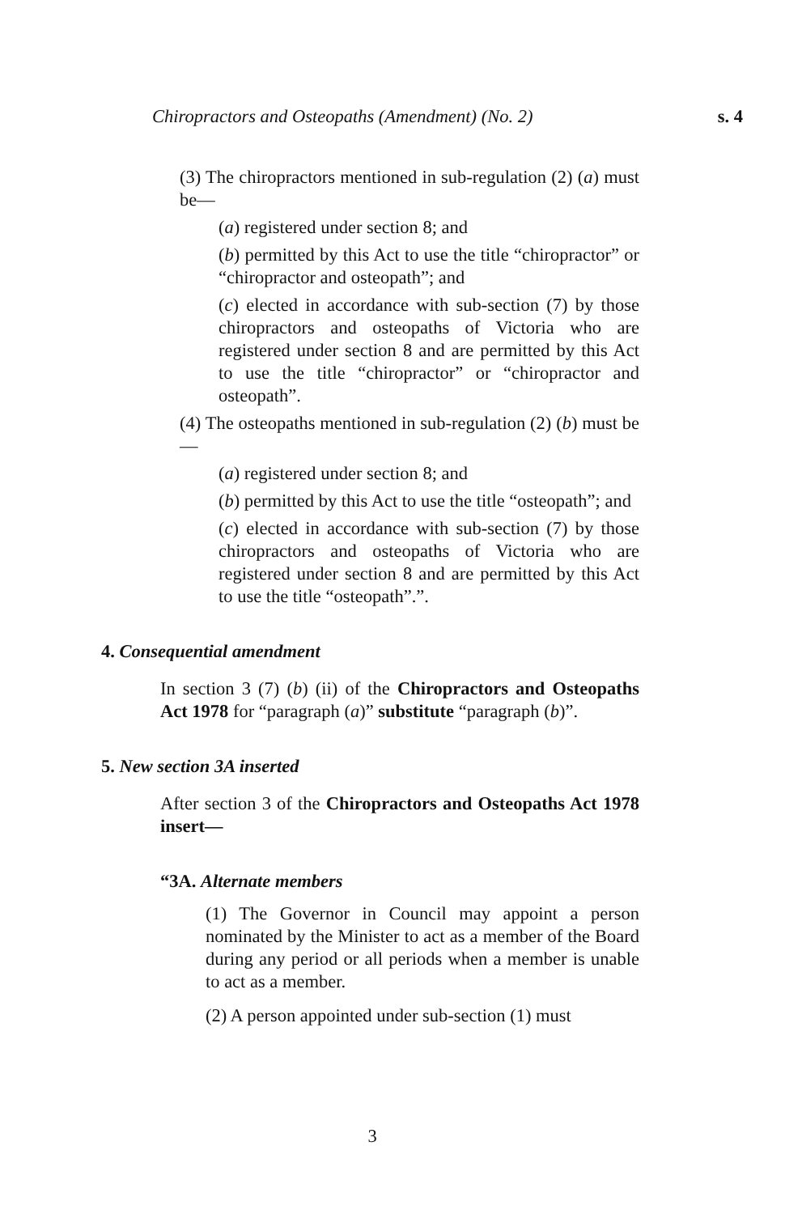Chiropractors and Osteopaths (Amendment) (No. 2) s. 4
(3) The chiropractors mentioned in sub-regulation (2) (a) must be—
(a) registered under section 8; and
(b) permitted by this Act to use the title “chiropractor” or “chiropractor and osteopath”; and
(c) elected in accordance with sub-section (7) by those chiropractors and osteopaths of Victoria who are registered under section 8 and are permitted by this Act to use the title “chiropractor” or “chiropractor and osteopath”.
(4) The osteopaths mentioned in sub-regulation (2) (b) must be—
(a) registered under section 8; and
(b) permitted by this Act to use the title “osteopath”; and
(c) elected in accordance with sub-section (7) by those chiropractors and osteopaths of Victoria who are registered under section 8 and are permitted by this Act to use the title “osteopath”.”.
4. Consequential amendment
In section 3 (7) (b) (ii) of the Chiropractors and Osteopaths Act 1978 for “paragraph (a)” substitute “paragraph (b)”.
5. New section 3A inserted
After section 3 of the Chiropractors and Osteopaths Act 1978 insert—
“3A. Alternate members
(1) The Governor in Council may appoint a person nominated by the Minister to act as a member of the Board during any period or all periods when a member is unable to act as a member.
(2) A person appointed under sub-section (1) must
3